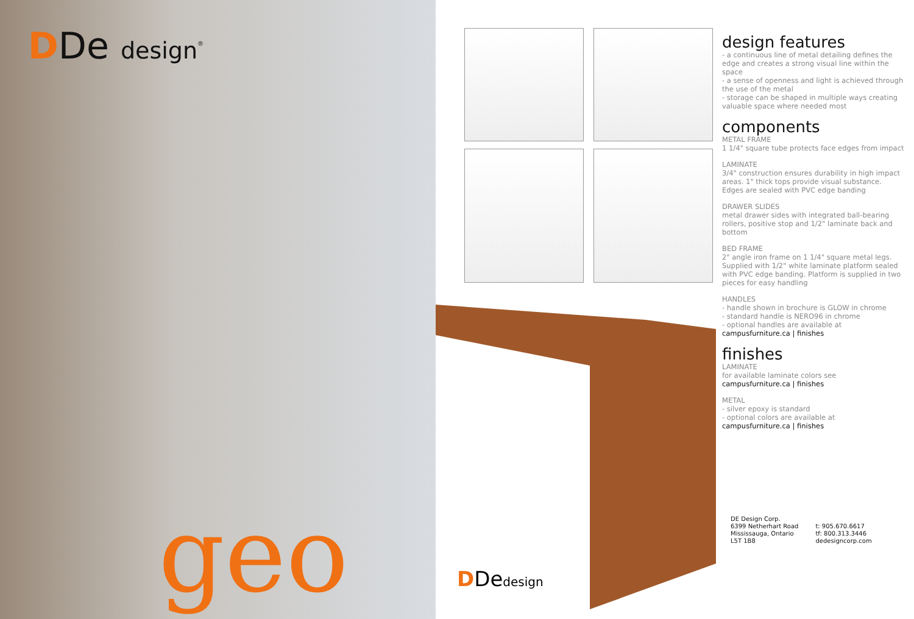DDe design<sup>®</sup>
geo
DDedesign
design features
- a continuous line of metal detailing defines the edge and creates a strong visual line within the space
- a sense of openness and light is achieved through the use of the metal
- storage can be shaped in multiple ways creating valuable space where needed most
components
METAL FRAME
1 1/4" square tube protects face edges from impact
LAMINATE
3/4" construction ensures durability in high impact areas. 1" thick tops provide visual substance. Edges are sealed with PVC edge banding
DRAWER SLIDES
metal drawer sides with integrated ball-bearing rollers, positive stop and 1/2" laminate back and bottom
BED FRAME
2" angle iron frame on 1 1/4" square metal legs. Supplied with 1/2" white laminate platform sealed with PVC edge banding. Platform is supplied in two pieces for easy handling
HANDLES
- handle shown in brochure is GLOW in chrome
- standard handle is NERO96 in chrome
- optional handles are available at campusfurniture.ca | finishes
finishes
LAMINATE
for available laminate colors see campusfurniture.ca | finishes
METAL
- silver epoxy is standard
- optional colors are available at campusfurniture.ca | finishes
DE Design Corp.
6399 Netherhart Road
Mississauga, Ontario
L5T 1B8
t: 905.670.6617
tf: 800.313.3446
dedesigncorp.com